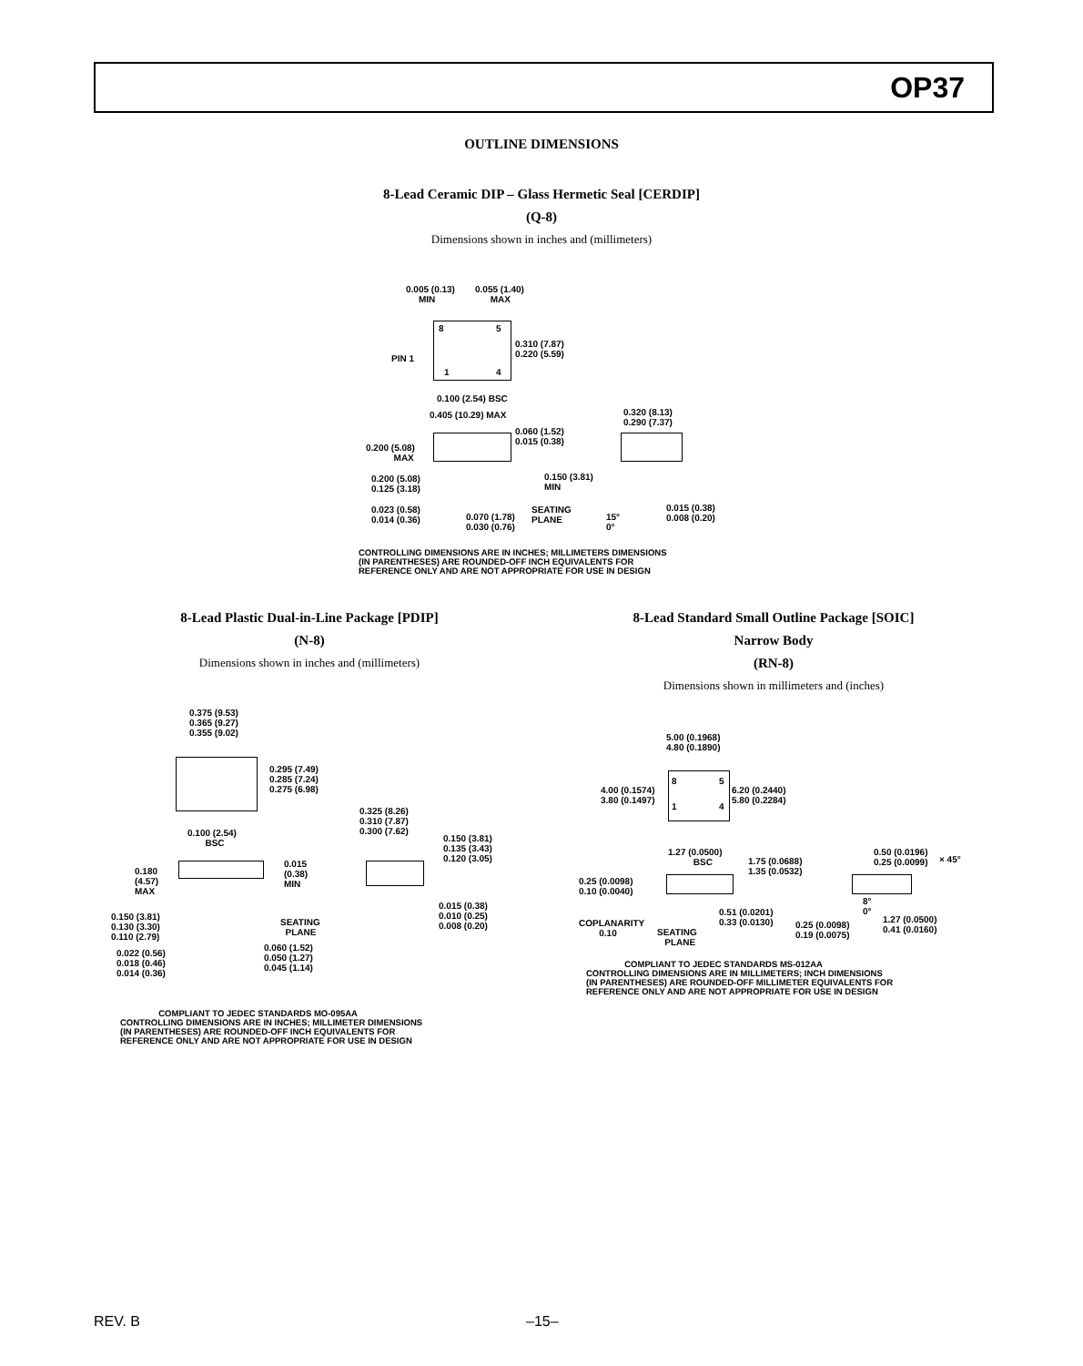OP37
OUTLINE DIMENSIONS
8-Lead Ceramic DIP – Glass Hermetic Seal [CERDIP]
(Q-8)
Dimensions shown in inches and (millimeters)
0.005 (0.13)
MIN
0.055 (1.40)
MAX
8 5
0.310 (7.87)
0.220 (5.59)
PIN 1
1 4
0.100 (2.54) BSC
0.405 (10.29) MAX
0.320 (8.13)
0.290 (7.37)
0.060 (1.52)
0.015 (0.38)
0.200 (5.08)
MAX
0.200 (5.08)
0.125 (3.18)
0.150 (3.81)
MIN
0.023 (0.58)
0.014 (0.36)
0.070 (1.78)
0.030 (0.76)
SEATING
PLANE
15°
0°
0.015 (0.38)
0.008 (0.20)
CONTROLLING DIMENSIONS ARE IN INCHES; MILLIMETERS DIMENSIONS
(IN PARENTHESES) ARE ROUNDED-OFF INCH EQUIVALENTS FOR
REFERENCE ONLY AND ARE NOT APPROPRIATE FOR USE IN DESIGN
8-Lead Plastic Dual-in-Line Package [PDIP]
(N-8)
Dimensions shown in inches and (millimeters)
8-Lead Standard Small Outline Package [SOIC]
Narrow Body
(RN-8)
Dimensions shown in millimeters and (inches)
0.375 (9.53)
0.365 (9.27)
0.355 (9.02)
0.295 (7.49)
0.285 (7.24)
0.275 (6.98)
0.100 (2.54)
BSC
0.325 (8.26)
0.310 (7.87)
0.300 (7.62)
0.150 (3.81)
0.135 (3.43)
0.120 (3.05)
0.015
(0.38)
MIN
0.180
(4.57)
MAX
0.150 (3.81)
0.130 (3.30)
0.110 (2.79)
SEATING
PLANE
0.015 (0.38)
0.010 (0.25)
0.008 (0.20)
0.060 (1.52)
0.050 (1.27)
0.045 (1.14)
0.022 (0.56)
0.018 (0.46)
0.014 (0.36)
COMPLIANT TO JEDEC STANDARDS MO-095AA
CONTROLLING DIMENSIONS ARE IN INCHES; MILLIMETER DIMENSIONS
(IN PARENTHESES) ARE ROUNDED-OFF INCH EQUIVALENTS FOR
REFERENCE ONLY AND ARE NOT APPROPRIATE FOR USE IN DESIGN
5.00 (0.1968)
4.80 (0.1890)
8 5
4.00 (0.1574)
3.80 (0.1497)
6.20 (0.2440)
5.80 (0.2284)
1 4
1.27 (0.0500)
BSC
1.75 (0.0688)
1.35 (0.0532)
0.50 (0.0196)
0.25 (0.0099)
× 45°
0.25 (0.0098)
0.10 (0.0040)
0.51 (0.0201)
0.33 (0.0130)
8°
0°
1.27 (0.0500)
0.41 (0.0160)
0.25 (0.0098)
0.19 (0.0075)
COPLANARITY
0.10
SEATING
PLANE
COMPLIANT TO JEDEC STANDARDS MS-012AA
CONTROLLING DIMENSIONS ARE IN MILLIMETERS; INCH DIMENSIONS
(IN PARENTHESES) ARE ROUNDED-OFF MILLIMETER EQUIVALENTS FOR
REFERENCE ONLY AND ARE NOT APPROPRIATE FOR USE IN DESIGN
REV. B –15–